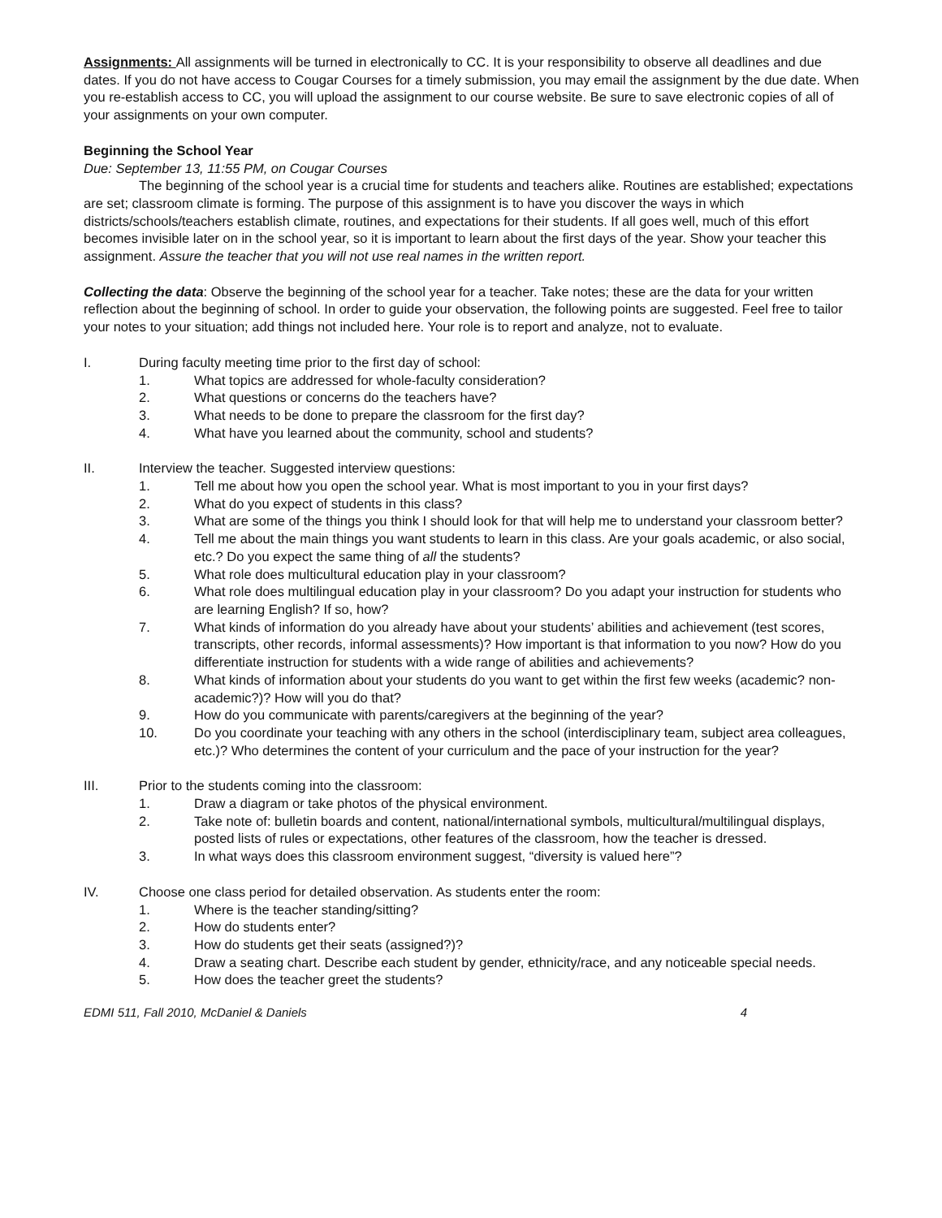Assignments: All assignments will be turned in electronically to CC. It is your responsibility to observe all deadlines and due dates. If you do not have access to Cougar Courses for a timely submission, you may email the assignment by the due date. When you re-establish access to CC, you will upload the assignment to our course website. Be sure to save electronic copies of all of your assignments on your own computer.
Beginning the School Year
Due: September 13, 11:55 PM, on Cougar Courses
The beginning of the school year is a crucial time for students and teachers alike. Routines are established; expectations are set; classroom climate is forming. The purpose of this assignment is to have you discover the ways in which districts/schools/teachers establish climate, routines, and expectations for their students. If all goes well, much of this effort becomes invisible later on in the school year, so it is important to learn about the first days of the year. Show your teacher this assignment. Assure the teacher that you will not use real names in the written report.
Collecting the data: Observe the beginning of the school year for a teacher. Take notes; these are the data for your written reflection about the beginning of school. In order to guide your observation, the following points are suggested. Feel free to tailor your notes to your situation; add things not included here. Your role is to report and analyze, not to evaluate.
I. During faculty meeting time prior to the first day of school:
1. What topics are addressed for whole-faculty consideration?
2. What questions or concerns do the teachers have?
3. What needs to be done to prepare the classroom for the first day?
4. What have you learned about the community, school and students?
II. Interview the teacher. Suggested interview questions:
1. Tell me about how you open the school year. What is most important to you in your first days?
2. What do you expect of students in this class?
3. What are some of the things you think I should look for that will help me to understand your classroom better?
4. Tell me about the main things you want students to learn in this class. Are your goals academic, or also social, etc.? Do you expect the same thing of all the students?
5. What role does multicultural education play in your classroom?
6. What role does multilingual education play in your classroom? Do you adapt your instruction for students who are learning English? If so, how?
7. What kinds of information do you already have about your students’ abilities and achievement (test scores, transcripts, other records, informal assessments)? How important is that information to you now? How do you differentiate instruction for students with a wide range of abilities and achievements?
8. What kinds of information about your students do you want to get within the first few weeks (academic? non-academic?)? How will you do that?
9. How do you communicate with parents/caregivers at the beginning of the year?
10. Do you coordinate your teaching with any others in the school (interdisciplinary team, subject area colleagues, etc.)? Who determines the content of your curriculum and the pace of your instruction for the year?
III. Prior to the students coming into the classroom:
1. Draw a diagram or take photos of the physical environment.
2. Take note of: bulletin boards and content, national/international symbols, multicultural/multilingual displays, posted lists of rules or expectations, other features of the classroom, how the teacher is dressed.
3. In what ways does this classroom environment suggest, “diversity is valued here”?
IV. Choose one class period for detailed observation. As students enter the room:
1. Where is the teacher standing/sitting?
2. How do students enter?
3. How do students get their seats (assigned?)?
4. Draw a seating chart. Describe each student by gender, ethnicity/race, and any noticeable special needs.
5. How does the teacher greet the students?
EDMI 511, Fall 2010, McDaniel & Daniels 4